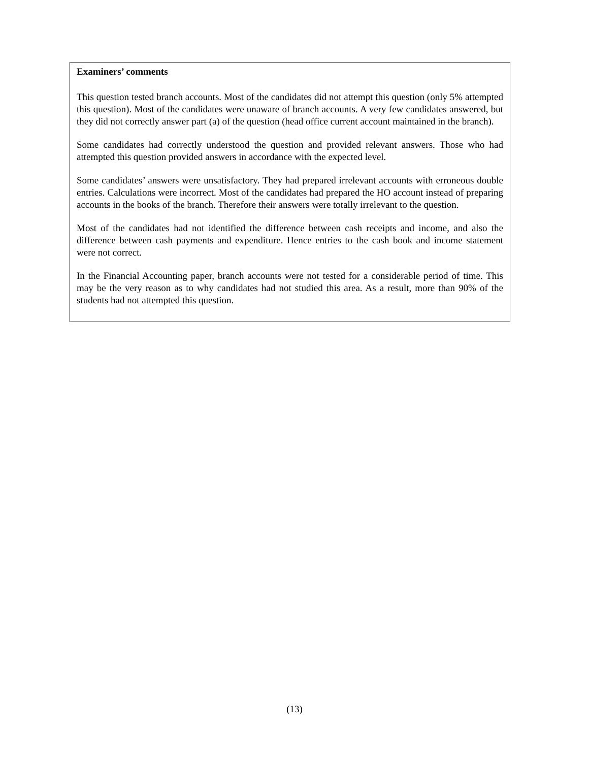Examiners’ comments
This question tested branch accounts. Most of the candidates did not attempt this question (only 5% attempted this question). Most of the candidates were unaware of branch accounts. A very few candidates answered, but they did not correctly answer part (a) of the question (head office current account maintained in the branch).
Some candidates had correctly understood the question and provided relevant answers. Those who had attempted this question provided answers in accordance with the expected level.
Some candidates’ answers were unsatisfactory. They had prepared irrelevant accounts with erroneous double entries. Calculations were incorrect. Most of the candidates had prepared the HO account instead of preparing accounts in the books of the branch. Therefore their answers were totally irrelevant to the question.
Most of the candidates had not identified the difference between cash receipts and income, and also the difference between cash payments and expenditure. Hence entries to the cash book and income statement were not correct.
In the Financial Accounting paper, branch accounts were not tested for a considerable period of time. This may be the very reason as to why candidates had not studied this area. As a result, more than 90% of the students had not attempted this question.
(13)